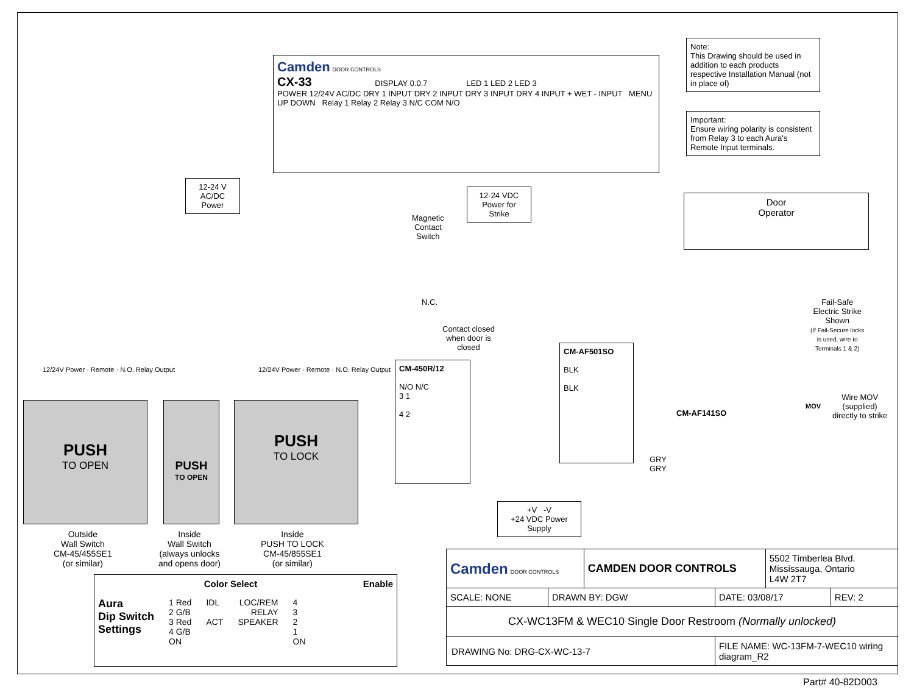Note:
This Drawing should be used in addition to each products respective Installation Manual (not in place of)
Important:
Ensure wiring polarity is consistent from Relay 3 to each Aura's Remote Input terminals.
Camden DOOR CONTROLS
CX-33 DISPLAY 0.0.7 LED 1 LED 2 LED 3
POWER 12/24V AC/DC DRY 1 INPUT DRY 2 INPUT DRY 3 INPUT DRY 4 INPUT + WET - INPUT MENU UP DOWN Relay 1 Relay 2 Relay 3 N/C COM N/O
12-24 V AC/DC Power
Magnetic
Contact
Switch
12-24 VDC Power for Strike
Door
Operator
N.C.
Contact closed
when door is
closed
Fail-Safe
Electric Strike
Shown
(If Fail-Secure locks
is used, wire to
Terminals 1 & 2)
MOV
Wire MOV
(supplied)
directly to strike
CM-AF501SO
BLK
BLK
CM-450R/12
N/O N/C
3 1
4 2
CM-AF141SO
GRY
GRY
+V -V
+24 VDC Power Supply
12/24V Power · Remote · N.O. Relay Output
12/24V Power · Remote · N.O. Relay Output
PUSH
TO OPEN
PUSH
TO OPEN
PUSH
TO LOCK
Outside
Wall Switch
CM-45/455SE1
(or similar)
Inside
Wall Switch
(always unlocks
and opens door)
Inside
PUSH TO LOCK
CM-45/855SE1
(or similar)
Color Select Enable
Aura
Dip Switch
Settings 1 Red
2 G/B
3 Red
4 G/B
ON IDL
ACT LOC/REM
RELAY
SPEAKER 4
3
2
1
ON
| Camden DOOR CONTROLS | | CAMDEN DOOR CONTROLS | | 5502 Timberlea Blvd. Mississauga, Ontario L4W 2T7 | |
| SCALE: NONE | DRAWN BY: DGW | | DATE: 03/08/17 | | REV: 2 |
| CX-WC13FM & WEC10 Single Door Restroom (Normally unlocked) | | | | | |
| DRAWING No: DRG-CX-WC-13-7 | | | FILE NAME: WC-13FM-7-WEC10 wiring diagram_R2 | | |
Part# 40-82D003